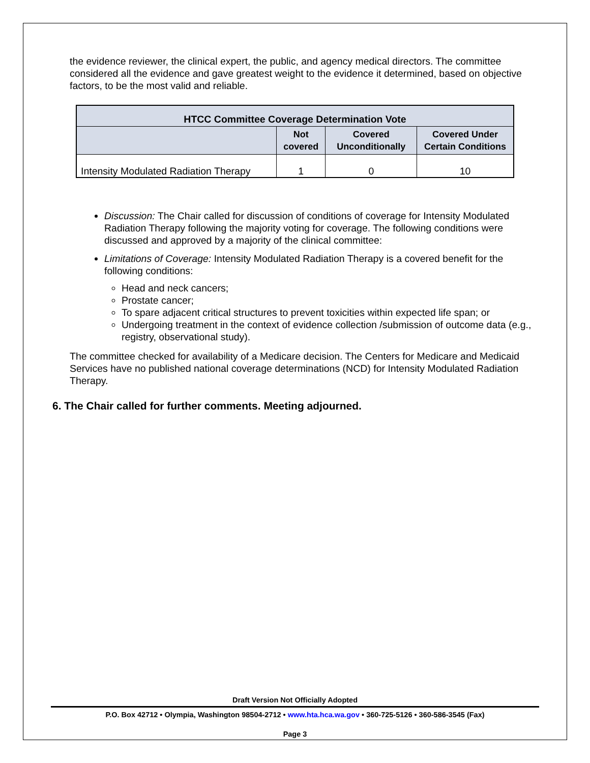the evidence reviewer, the clinical expert, the public, and agency medical directors. The committee considered all the evidence and gave greatest weight to the evidence it determined, based on objective factors, to be the most valid and reliable.
| HTCC Committee Coverage Determination Vote | | | |
| --- | --- | --- | --- |
| | Not covered | Covered Unconditionally | Covered Under Certain Conditions |
| Intensity Modulated Radiation Therapy | 1 | 0 | 10 |
Discussion: The Chair called for discussion of conditions of coverage for Intensity Modulated Radiation Therapy following the majority voting for coverage. The following conditions were discussed and approved by a majority of the clinical committee:
Limitations of Coverage: Intensity Modulated Radiation Therapy is a covered benefit for the following conditions:
Head and neck cancers;
Prostate cancer;
To spare adjacent critical structures to prevent toxicities within expected life span; or
Undergoing treatment in the context of evidence collection /submission of outcome data (e.g., registry, observational study).
The committee checked for availability of a Medicare decision. The Centers for Medicare and Medicaid Services have no published national coverage determinations (NCD) for Intensity Modulated Radiation Therapy.
6. The Chair called for further comments. Meeting adjourned.
Draft Version Not Officially Adopted
P.O. Box 42712 • Olympia, Washington 98504-2712 • www.hta.hca.wa.gov • 360-725-5126 • 360-586-3545 (Fax)
Page 3